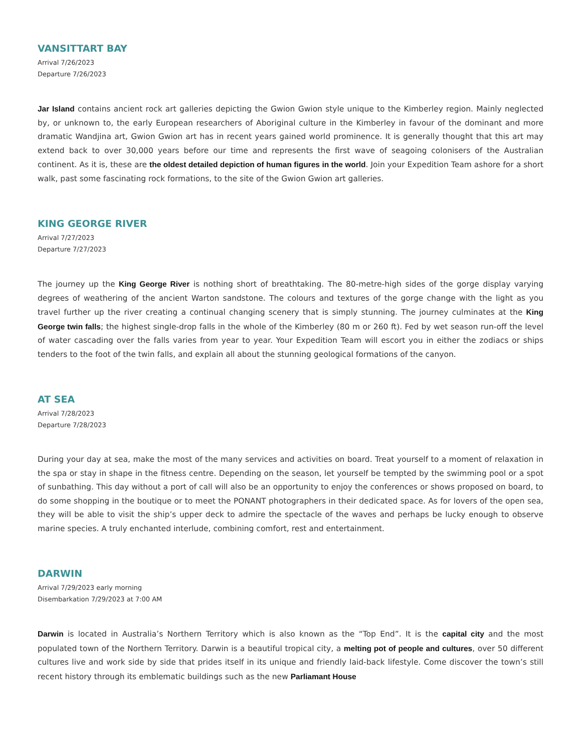VANSITTART BAY
Arrival 7/26/2023
Departure 7/26/2023
Jar Island contains ancient rock art galleries depicting the Gwion Gwion style unique to the Kimberley region. Mainly neglected by, or unknown to, the early European researchers of Aboriginal culture in the Kimberley in favour of the dominant and more dramatic Wandjina art, Gwion Gwion art has in recent years gained world prominence. It is generally thought that this art may extend back to over 30,000 years before our time and represents the first wave of seagoing colonisers of the Australian continent. As it is, these are the oldest detailed depiction of human figures in the world. Join your Expedition Team ashore for a short walk, past some fascinating rock formations, to the site of the Gwion Gwion art galleries.
KING GEORGE RIVER
Arrival 7/27/2023
Departure 7/27/2023
The journey up the King George River is nothing short of breathtaking. The 80-metre-high sides of the gorge display varying degrees of weathering of the ancient Warton sandstone. The colours and textures of the gorge change with the light as you travel further up the river creating a continual changing scenery that is simply stunning. The journey culminates at the King George twin falls; the highest single-drop falls in the whole of the Kimberley (80 m or 260 ft). Fed by wet season run-off the level of water cascading over the falls varies from year to year. Your Expedition Team will escort you in either the zodiacs or ships tenders to the foot of the twin falls, and explain all about the stunning geological formations of the canyon.
AT SEA
Arrival 7/28/2023
Departure 7/28/2023
During your day at sea, make the most of the many services and activities on board. Treat yourself to a moment of relaxation in the spa or stay in shape in the fitness centre. Depending on the season, let yourself be tempted by the swimming pool or a spot of sunbathing. This day without a port of call will also be an opportunity to enjoy the conferences or shows proposed on board, to do some shopping in the boutique or to meet the PONANT photographers in their dedicated space. As for lovers of the open sea, they will be able to visit the ship’s upper deck to admire the spectacle of the waves and perhaps be lucky enough to observe marine species. A truly enchanted interlude, combining comfort, rest and entertainment.
DARWIN
Arrival 7/29/2023 early morning
Disembarkation 7/29/2023 at 7:00 AM
Darwin is located in Australia’s Northern Territory which is also known as the “Top End”. It is the capital city and the most populated town of the Northern Territory. Darwin is a beautiful tropical city, a melting pot of people and cultures, over 50 different cultures live and work side by side that prides itself in its unique and friendly laid-back lifestyle. Come discover the town’s still recent history through its emblematic buildings such as the new Parliamant House